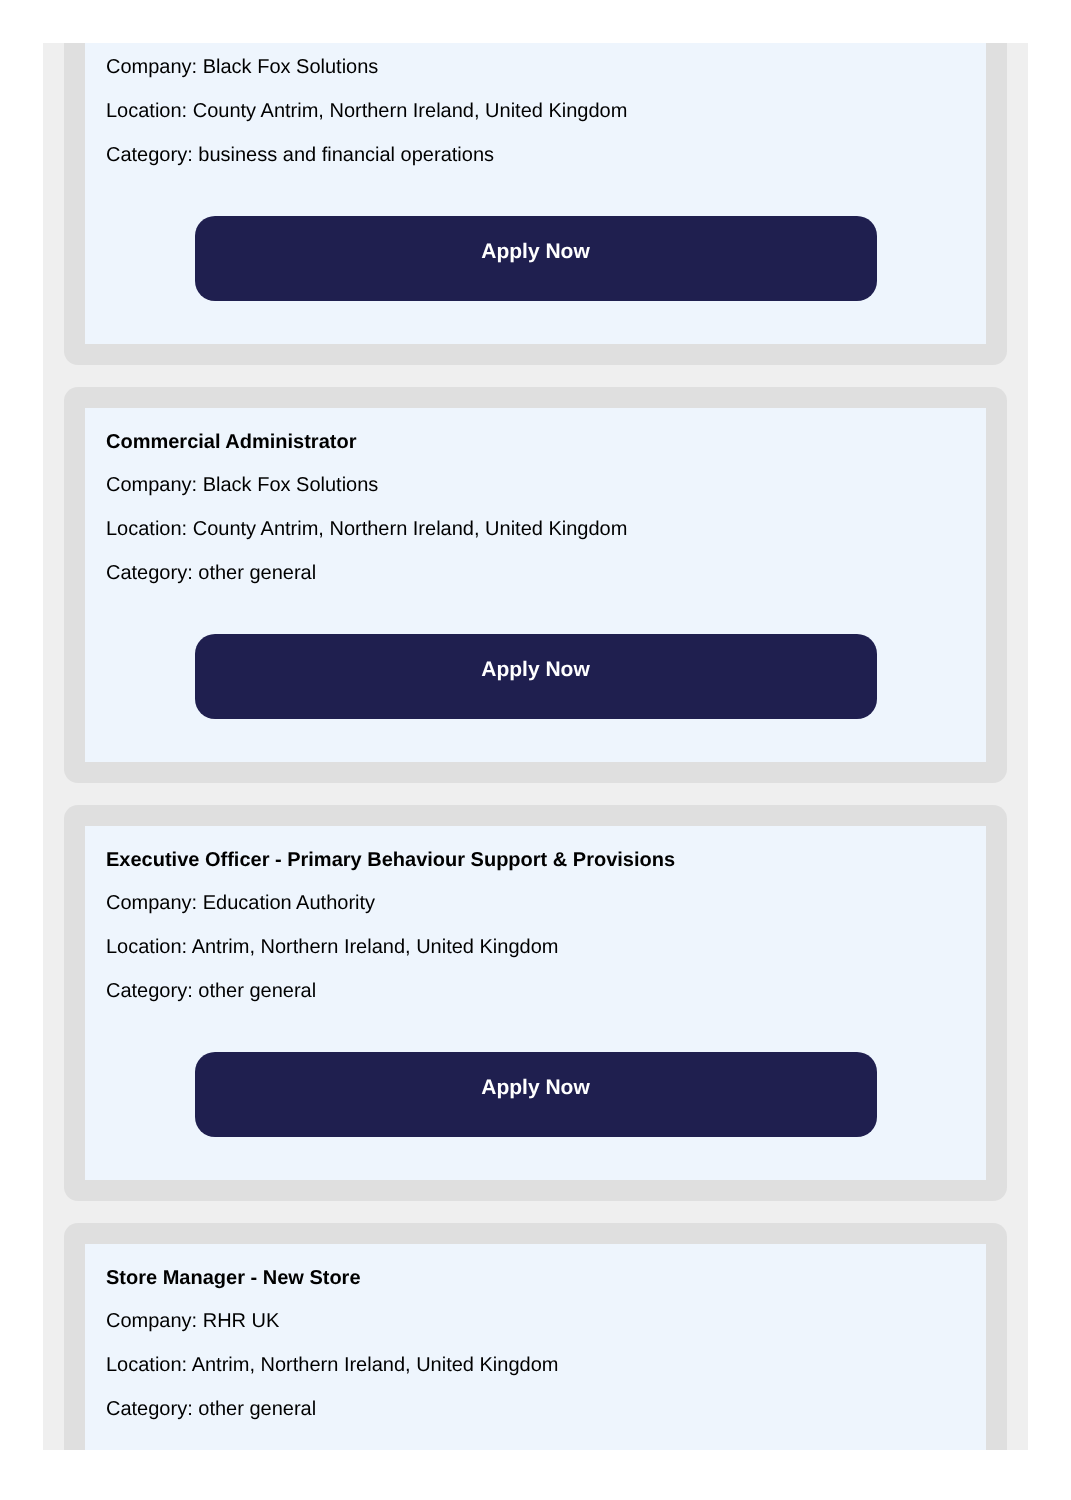Company: Black Fox Solutions
Location: County Antrim, Northern Ireland, United Kingdom
Category: business and financial operations
Apply Now
Commercial Administrator
Company: Black Fox Solutions
Location: County Antrim, Northern Ireland, United Kingdom
Category: other general
Apply Now
Executive Officer - Primary Behaviour Support & Provisions
Company: Education Authority
Location: Antrim, Northern Ireland, United Kingdom
Category: other general
Apply Now
Store Manager - New Store
Company: RHR UK
Location: Antrim, Northern Ireland, United Kingdom
Category: other general